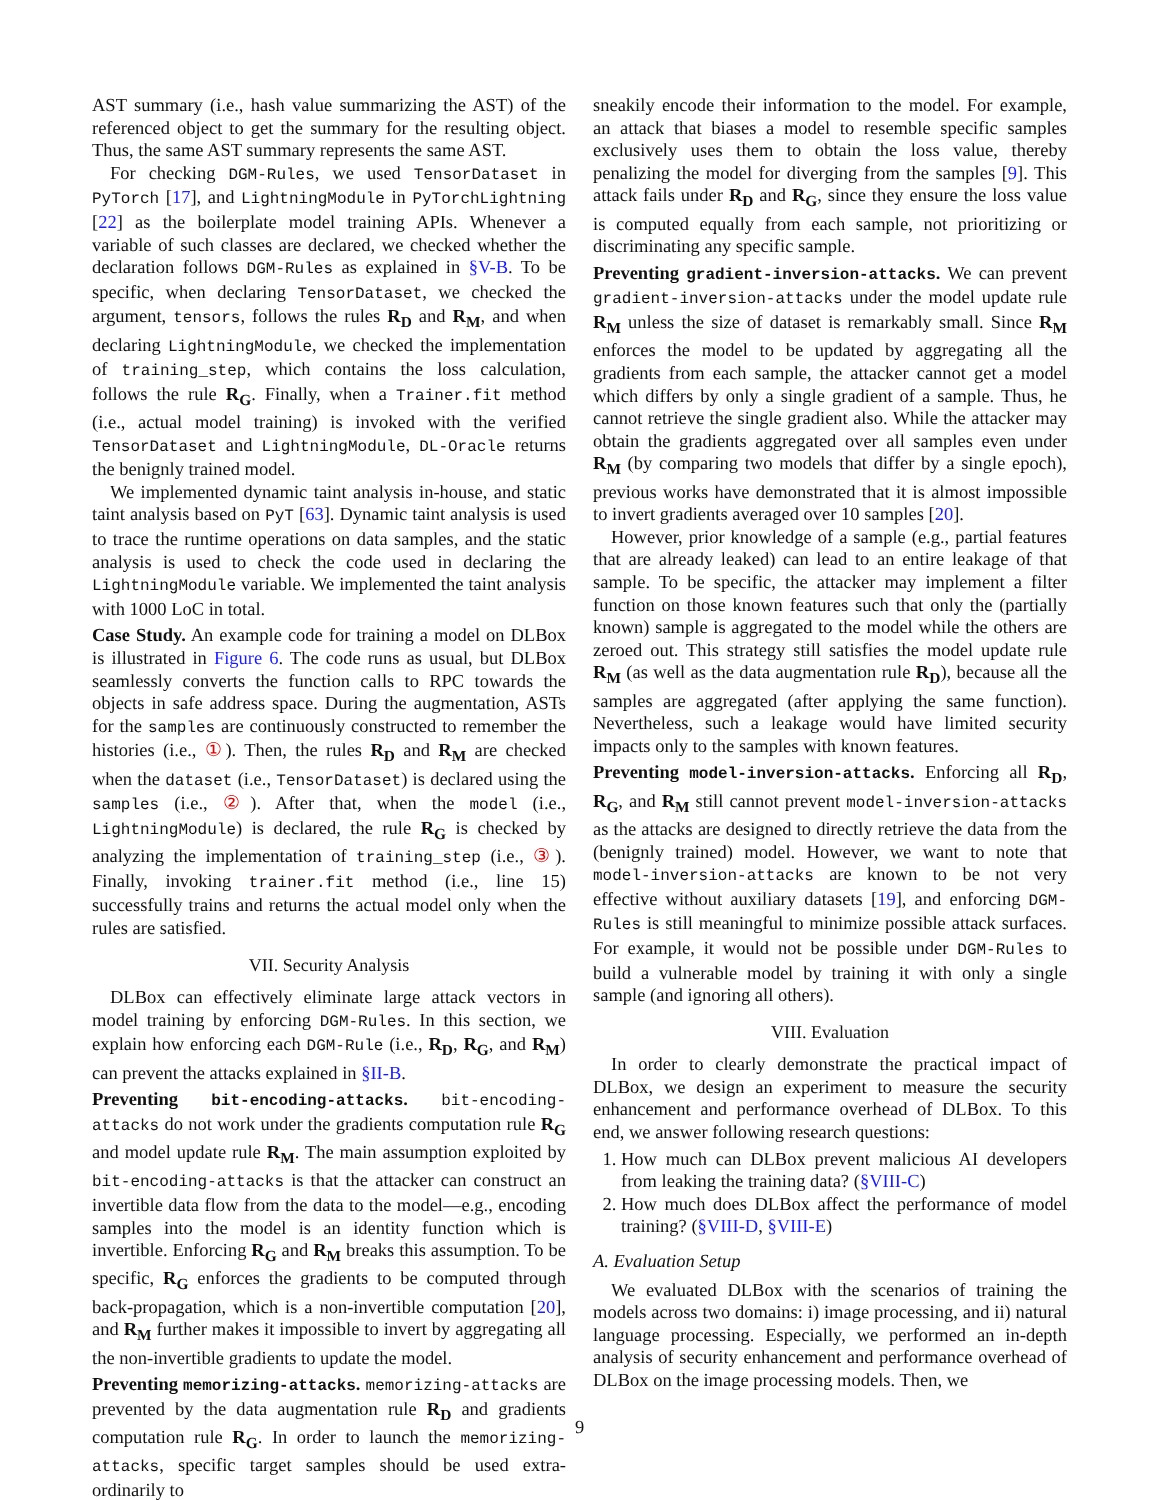AST summary (i.e., hash value summarizing the AST) of the referenced object to get the summary for the resulting object. Thus, the same AST summary represents the same AST.
For checking DGM-Rules, we used TensorDataset in PyTorch [17], and LightningModule in PyTorchLightning [22] as the boilerplate model training APIs. Whenever a variable of such classes are declared, we checked whether the declaration follows DGM-Rules as explained in §V-B. To be specific, when declaring TensorDataset, we checked the argument, tensors, follows the rules R<sub>D</sub> and R<sub>M</sub>, and when declaring LightningModule, we checked the implementation of training_step, which contains the loss calculation, follows the rule R<sub>G</sub>. Finally, when a Trainer.fit method (i.e., actual model training) is invoked with the verified TensorDataset and LightningModule, DL-Oracle returns the benignly trained model.
We implemented dynamic taint analysis in-house, and static taint analysis based on PyT [63]. Dynamic taint analysis is used to trace the runtime operations on data samples, and the static analysis is used to check the code used in declaring the LightningModule variable. We implemented the taint analysis with 1000 LoC in total.
Case Study. An example code for training a model on DLBox is illustrated in Figure 6. The code runs as usual, but DLBox seamlessly converts the function calls to RPC towards the objects in safe address space. During the augmentation, ASTs for the samples are continuously constructed to remember the histories (i.e., ①). Then, the rules R<sub>D</sub> and R<sub>M</sub> are checked when the dataset (i.e., TensorDataset) is declared using the samples (i.e., ②). After that, when the model (i.e., LightningModule) is declared, the rule R<sub>G</sub> is checked by analyzing the implementation of training_step (i.e., ③). Finally, invoking trainer.fit method (i.e., line 15) successfully trains and returns the actual model only when the rules are satisfied.
VII. Security Analysis
DLBox can effectively eliminate large attack vectors in model training by enforcing DGM-Rules. In this section, we explain how enforcing each DGM-Rule (i.e., R<sub>D</sub>, R<sub>G</sub>, and R<sub>M</sub>) can prevent the attacks explained in §II-B.
Preventing bit-encoding-attacks. bit-encoding-attacks do not work under the gradients computation rule R<sub>G</sub> and model update rule R<sub>M</sub>. The main assumption exploited by bit-encoding-attacks is that the attacker can construct an invertible data flow from the data to the model—e.g., encoding samples into the model is an identity function which is invertible. Enforcing R<sub>G</sub> and R<sub>M</sub> breaks this assumption. To be specific, R<sub>G</sub> enforces the gradients to be computed through back-propagation, which is a non-invertible computation [20], and R<sub>M</sub> further makes it impossible to invert by aggregating all the non-invertible gradients to update the model.
Preventing memorizing-attacks. memorizing-attacks are prevented by the data augmentation rule R<sub>D</sub> and gradients computation rule R<sub>G</sub>. In order to launch the memorizing-attacks, specific target samples should be used extra-ordinarily to
sneakily encode their information to the model. For example, an attack that biases a model to resemble specific samples exclusively uses them to obtain the loss value, thereby penalizing the model for diverging from the samples [9]. This attack fails under R<sub>D</sub> and R<sub>G</sub>, since they ensure the loss value is computed equally from each sample, not prioritizing or discriminating any specific sample.
Preventing gradient-inversion-attacks. We can prevent gradient-inversion-attacks under the model update rule R<sub>M</sub> unless the size of dataset is remarkably small. Since R<sub>M</sub> enforces the model to be updated by aggregating all the gradients from each sample, the attacker cannot get a model which differs by only a single gradient of a sample. Thus, he cannot retrieve the single gradient also. While the attacker may obtain the gradients aggregated over all samples even under R<sub>M</sub> (by comparing two models that differ by a single epoch), previous works have demonstrated that it is almost impossible to invert gradients averaged over 10 samples [20].
However, prior knowledge of a sample (e.g., partial features that are already leaked) can lead to an entire leakage of that sample. To be specific, the attacker may implement a filter function on those known features such that only the (partially known) sample is aggregated to the model while the others are zeroed out. This strategy still satisfies the model update rule R<sub>M</sub> (as well as the data augmentation rule R<sub>D</sub>), because all the samples are aggregated (after applying the same function). Nevertheless, such a leakage would have limited security impacts only to the samples with known features.
Preventing model-inversion-attacks. Enforcing all R<sub>D</sub>, R<sub>G</sub>, and R<sub>M</sub> still cannot prevent model-inversion-attacks as the attacks are designed to directly retrieve the data from the (benignly trained) model. However, we want to note that model-inversion-attacks are known to be not very effective without auxiliary datasets [19], and enforcing DGM-Rules is still meaningful to minimize possible attack surfaces. For example, it would not be possible under DGM-Rules to build a vulnerable model by training it with only a single sample (and ignoring all others).
VIII. Evaluation
In order to clearly demonstrate the practical impact of DLBox, we design an experiment to measure the security enhancement and performance overhead of DLBox. To this end, we answer following research questions:
1. How much can DLBox prevent malicious AI developers from leaking the training data? (§VIII-C)
2. How much does DLBox affect the performance of model training? (§VIII-D, §VIII-E)
A. Evaluation Setup
We evaluated DLBox with the scenarios of training the models across two domains: i) image processing, and ii) natural language processing. Especially, we performed an in-depth analysis of security enhancement and performance overhead of DLBox on the image processing models. Then, we
9